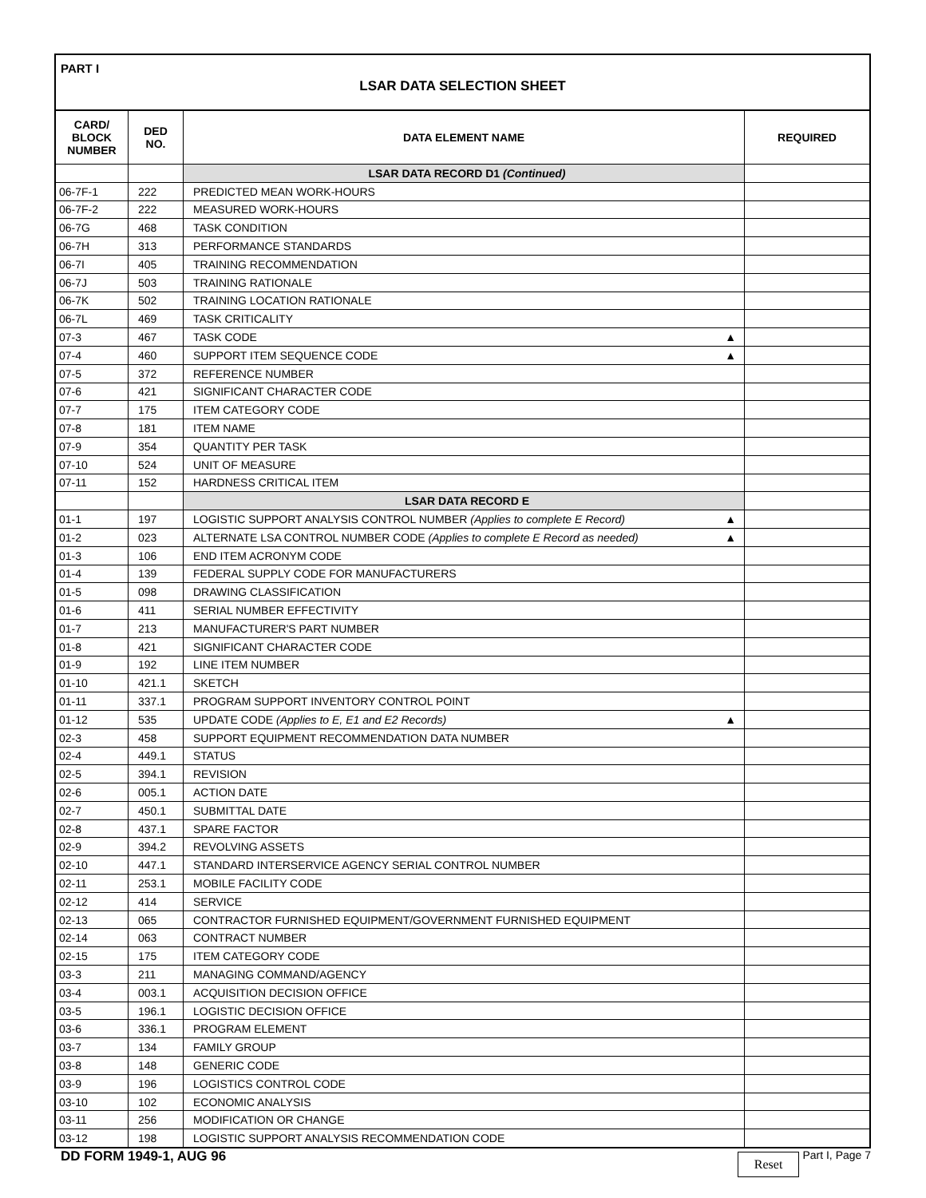PART I
LSAR DATA SELECTION SHEET
| CARD/ BLOCK NUMBER | DED NO. | DATA ELEMENT NAME | REQUIRED |
| --- | --- | --- | --- |
| | | LSAR DATA RECORD D1 (Continued) | |
| 06-7F-1 | 222 | PREDICTED MEAN WORK-HOURS | |
| 06-7F-2 | 222 | MEASURED WORK-HOURS | |
| 06-7G | 468 | TASK CONDITION | |
| 06-7H | 313 | PERFORMANCE STANDARDS | |
| 06-7I | 405 | TRAINING RECOMMENDATION | |
| 06-7J | 503 | TRAINING RATIONALE | |
| 06-7K | 502 | TRAINING LOCATION RATIONALE | |
| 06-7L | 469 | TASK CRITICALITY | |
| 07-3 | 467 | TASK CODE ▲ | |
| 07-4 | 460 | SUPPORT ITEM SEQUENCE CODE ▲ | |
| 07-5 | 372 | REFERENCE NUMBER | |
| 07-6 | 421 | SIGNIFICANT CHARACTER CODE | |
| 07-7 | 175 | ITEM CATEGORY CODE | |
| 07-8 | 181 | ITEM NAME | |
| 07-9 | 354 | QUANTITY PER TASK | |
| 07-10 | 524 | UNIT OF MEASURE | |
| 07-11 | 152 | HARDNESS CRITICAL ITEM | |
| | | LSAR DATA RECORD E | |
| 01-1 | 197 | LOGISTIC SUPPORT ANALYSIS CONTROL NUMBER (Applies to complete E Record) ▲ | |
| 01-2 | 023 | ALTERNATE LSA CONTROL NUMBER CODE (Applies to complete E Record as needed) ▲ | |
| 01-3 | 106 | END ITEM ACRONYM CODE | |
| 01-4 | 139 | FEDERAL SUPPLY CODE FOR MANUFACTURERS | |
| 01-5 | 098 | DRAWING CLASSIFICATION | |
| 01-6 | 411 | SERIAL NUMBER EFFECTIVITY | |
| 01-7 | 213 | MANUFACTURER'S PART NUMBER | |
| 01-8 | 421 | SIGNIFICANT CHARACTER CODE | |
| 01-9 | 192 | LINE ITEM NUMBER | |
| 01-10 | 421.1 | SKETCH | |
| 01-11 | 337.1 | PROGRAM SUPPORT INVENTORY CONTROL POINT | |
| 01-12 | 535 | UPDATE CODE (Applies to E, E1 and E2 Records) ▲ | |
| 02-3 | 458 | SUPPORT EQUIPMENT RECOMMENDATION DATA NUMBER | |
| 02-4 | 449.1 | STATUS | |
| 02-5 | 394.1 | REVISION | |
| 02-6 | 005.1 | ACTION DATE | |
| 02-7 | 450.1 | SUBMITTAL DATE | |
| 02-8 | 437.1 | SPARE FACTOR | |
| 02-9 | 394.2 | REVOLVING ASSETS | |
| 02-10 | 447.1 | STANDARD INTERSERVICE AGENCY SERIAL CONTROL NUMBER | |
| 02-11 | 253.1 | MOBILE FACILITY CODE | |
| 02-12 | 414 | SERVICE | |
| 02-13 | 065 | CONTRACTOR FURNISHED EQUIPMENT/GOVERNMENT FURNISHED EQUIPMENT | |
| 02-14 | 063 | CONTRACT NUMBER | |
| 02-15 | 175 | ITEM CATEGORY CODE | |
| 03-3 | 211 | MANAGING COMMAND/AGENCY | |
| 03-4 | 003.1 | ACQUISITION DECISION OFFICE | |
| 03-5 | 196.1 | LOGISTIC DECISION OFFICE | |
| 03-6 | 336.1 | PROGRAM ELEMENT | |
| 03-7 | 134 | FAMILY GROUP | |
| 03-8 | 148 | GENERIC CODE | |
| 03-9 | 196 | LOGISTICS CONTROL CODE | |
| 03-10 | 102 | ECONOMIC ANALYSIS | |
| 03-11 | 256 | MODIFICATION OR CHANGE | |
| 03-12 | 198 | LOGISTIC SUPPORT ANALYSIS RECOMMENDATION CODE | |
DD FORM 1949-1, AUG 96
Reset Part I, Page 7